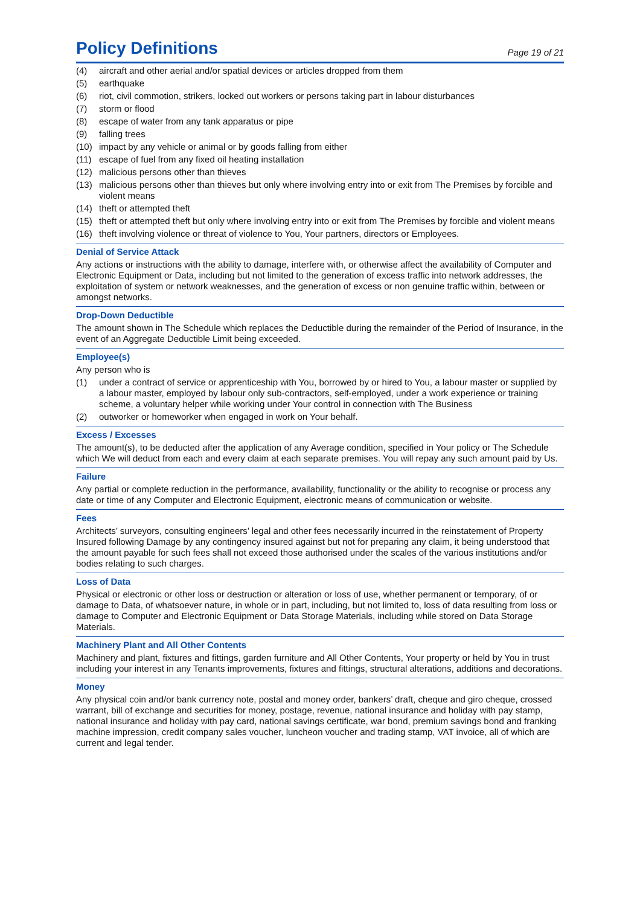Policy Definitions
Page 19 of 21
(4) aircraft and other aerial and/or spatial devices or articles dropped from them
(5) earthquake
(6) riot, civil commotion, strikers, locked out workers or persons taking part in labour disturbances
(7) storm or flood
(8) escape of water from any tank apparatus or pipe
(9) falling trees
(10) impact by any vehicle or animal or by goods falling from either
(11) escape of fuel from any fixed oil heating installation
(12) malicious persons other than thieves
(13) malicious persons other than thieves but only where involving entry into or exit from The Premises by forcible and violent means
(14) theft or attempted theft
(15) theft or attempted theft but only where involving entry into or exit from The Premises by forcible and violent means
(16) theft involving violence or threat of violence to You, Your partners, directors or Employees.
Denial of Service Attack
Any actions or instructions with the ability to damage, interfere with, or otherwise affect the availability of Computer and Electronic Equipment or Data, including but not limited to the generation of excess traffic into network addresses, the exploitation of system or network weaknesses, and the generation of excess or non genuine traffic within, between or amongst networks.
Drop-Down Deductible
The amount shown in The Schedule which replaces the Deductible during the remainder of the Period of Insurance, in the event of an Aggregate Deductible Limit being exceeded.
Employee(s)
Any person who is
(1) under a contract of service or apprenticeship with You, borrowed by or hired to You, a labour master or supplied by a labour master, employed by labour only sub-contractors, self-employed, under a work experience or training scheme, a voluntary helper while working under Your control in connection with The Business
(2) outworker or homeworker when engaged in work on Your behalf.
Excess / Excesses
The amount(s), to be deducted after the application of any Average condition, specified in Your policy or The Schedule which We will deduct from each and every claim at each separate premises. You will repay any such amount paid by Us.
Failure
Any partial or complete reduction in the performance, availability, functionality or the ability to recognise or process any date or time of any Computer and Electronic Equipment, electronic means of communication or website.
Fees
Architects’ surveyors, consulting engineers’ legal and other fees necessarily incurred in the reinstatement of Property Insured following Damage by any contingency insured against but not for preparing any claim, it being understood that the amount payable for such fees shall not exceed those authorised under the scales of the various institutions and/or bodies relating to such charges.
Loss of Data
Physical or electronic or other loss or destruction or alteration or loss of use, whether permanent or temporary, of or damage to Data, of whatsoever nature, in whole or in part, including, but not limited to, loss of data resulting from loss or damage to Computer and Electronic Equipment or Data Storage Materials, including while stored on Data Storage Materials.
Machinery Plant and All Other Contents
Machinery and plant, fixtures and fittings, garden furniture and All Other Contents, Your property or held by You in trust including your interest in any Tenants improvements, fixtures and fittings, structural alterations, additions and decorations.
Money
Any physical coin and/or bank currency note, postal and money order, bankers’ draft, cheque and giro cheque, crossed warrant, bill of exchange and securities for money, postage, revenue, national insurance and holiday with pay stamp, national insurance and holiday with pay card, national savings certificate, war bond, premium savings bond and franking machine impression, credit company sales voucher, luncheon voucher and trading stamp, VAT invoice, all of which are current and legal tender.